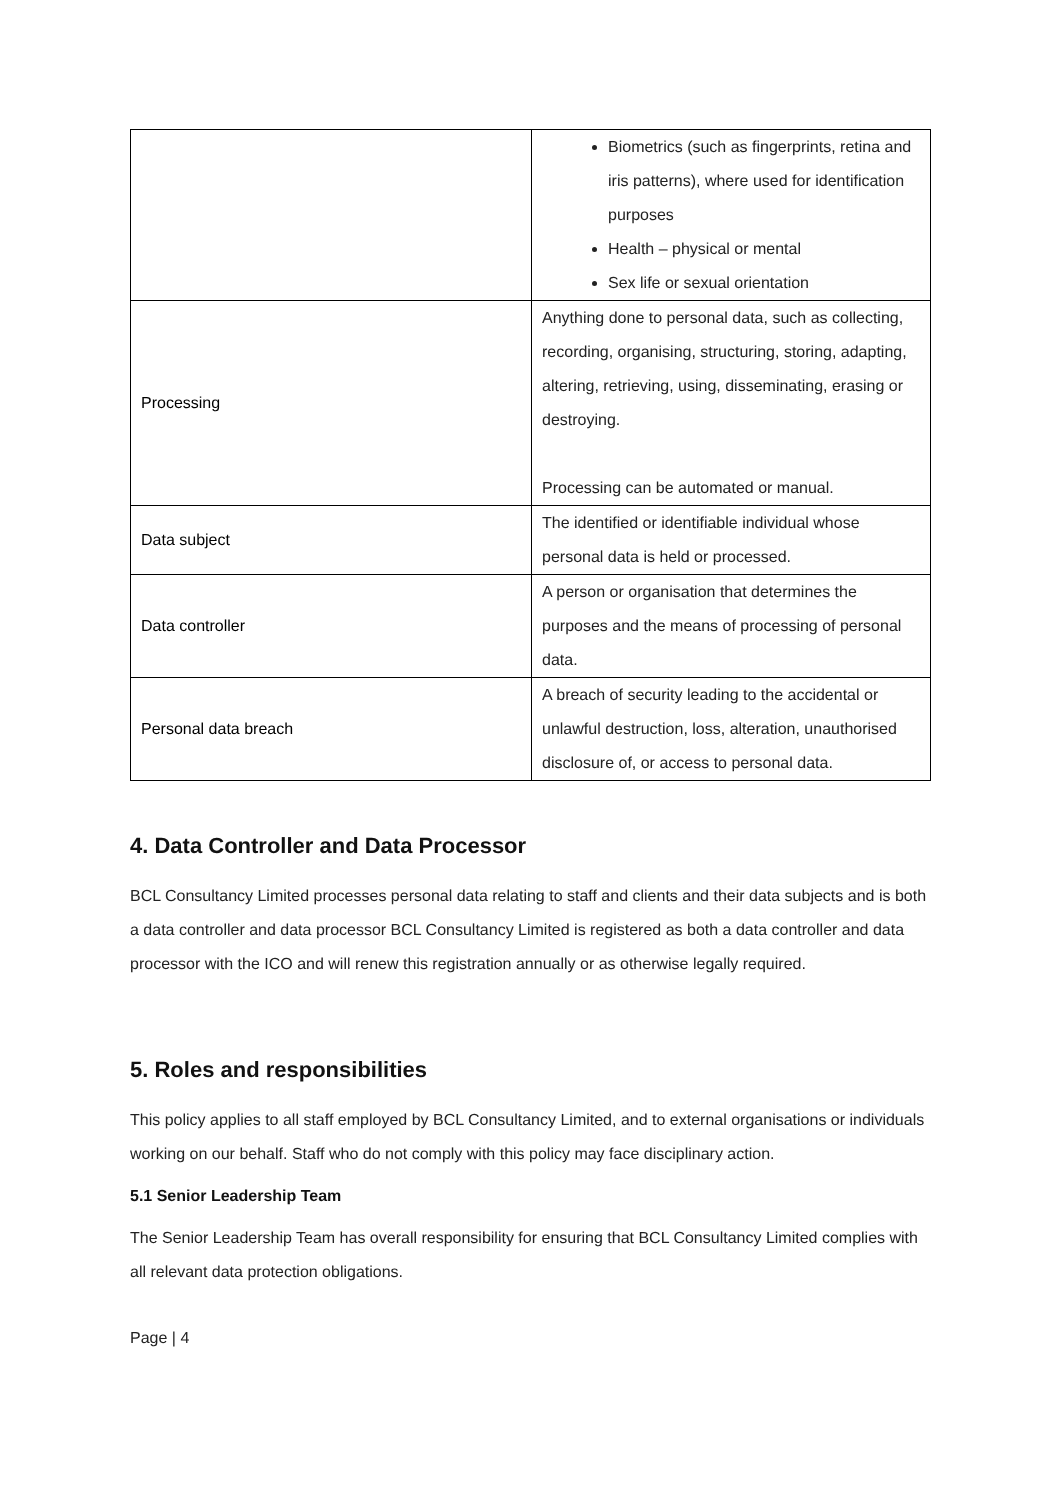| | Biometrics (such as fingerprints, retina and iris patterns), where used for identification purposes Health – physical or mental Sex life or sexual orientation |
| Processing | Anything done to personal data, such as collecting, recording, organising, structuring, storing, adapting, altering, retrieving, using, disseminating, erasing or destroying. Processing can be automated or manual. |
| Data subject | The identified or identifiable individual whose personal data is held or processed. |
| Data controller | A person or organisation that determines the purposes and the means of processing of personal data. |
| Personal data breach | A breach of security leading to the accidental or unlawful destruction, loss, alteration, unauthorised disclosure of, or access to personal data. |
4. Data Controller and Data Processor
BCL Consultancy Limited processes personal data relating to staff and clients and their data subjects and is both a data controller and data processor BCL Consultancy Limited is registered as both a data controller and data processor with the ICO and will renew this registration annually or as otherwise legally required.
5. Roles and responsibilities
This policy applies to all staff employed by BCL Consultancy Limited, and to external organisations or individuals working on our behalf. Staff who do not comply with this policy may face disciplinary action.
5.1 Senior Leadership Team
The Senior Leadership Team has overall responsibility for ensuring that BCL Consultancy Limited complies with all relevant data protection obligations.
Page | 4